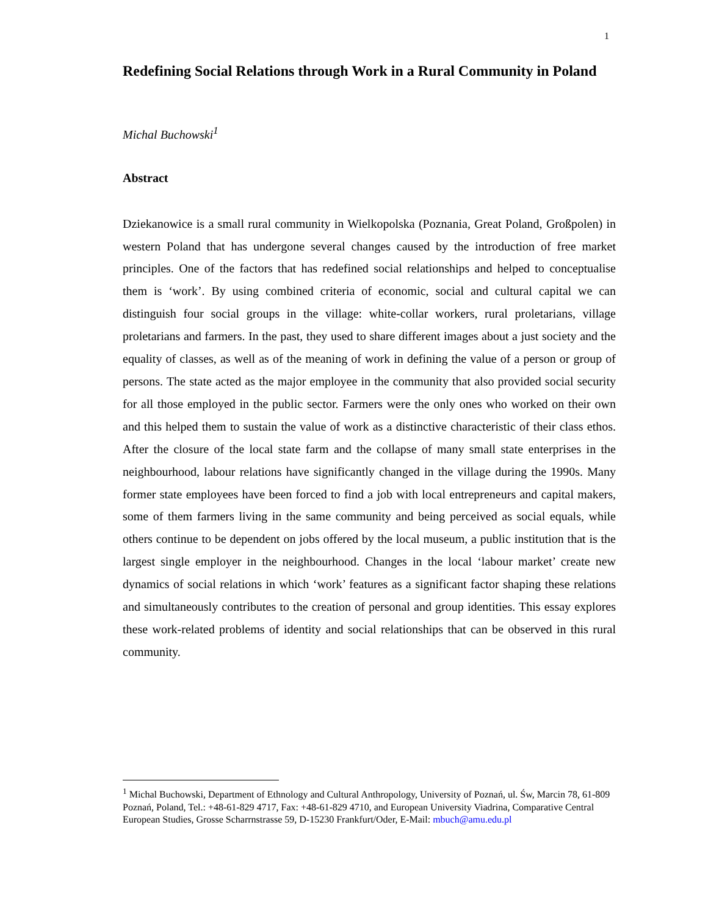1
Redefining Social Relations through Work in a Rural Community in Poland
Michal Buchowski<sup>1</sup>
Abstract
Dziekanowice is a small rural community in Wielkopolska (Poznania, Great Poland, Großpolen) in western Poland that has undergone several changes caused by the introduction of free market principles. One of the factors that has redefined social relationships and helped to conceptualise them is ‘work’. By using combined criteria of economic, social and cultural capital we can distinguish four social groups in the village: white-collar workers, rural proletarians, village proletarians and farmers. In the past, they used to share different images about a just society and the equality of classes, as well as of the meaning of work in defining the value of a person or group of persons. The state acted as the major employee in the community that also provided social security for all those employed in the public sector. Farmers were the only ones who worked on their own and this helped them to sustain the value of work as a distinctive characteristic of their class ethos. After the closure of the local state farm and the collapse of many small state enterprises in the neighbourhood, labour relations have significantly changed in the village during the 1990s. Many former state employees have been forced to find a job with local entrepreneurs and capital makers, some of them farmers living in the same community and being perceived as social equals, while others continue to be dependent on jobs offered by the local museum, a public institution that is the largest single employer in the neighbourhood. Changes in the local ‘labour market’ create new dynamics of social relations in which ‘work’ features as a significant factor shaping these relations and simultaneously contributes to the creation of personal and group identities. This essay explores these work-related problems of identity and social relationships that can be observed in this rural community.
<sup>1</sup> Michal Buchowski, Department of Ethnology and Cultural Anthropology, University of Poznań, ul. Św, Marcin 78, 61-809 Poznań, Poland, Tel.: +48-61-829 4717, Fax: +48-61-829 4710, and European University Viadrina, Comparative Central European Studies, Grosse Scharrnstrasse 59, D-15230 Frankfurt/Oder, E-Mail: mbuch@amu.edu.pl